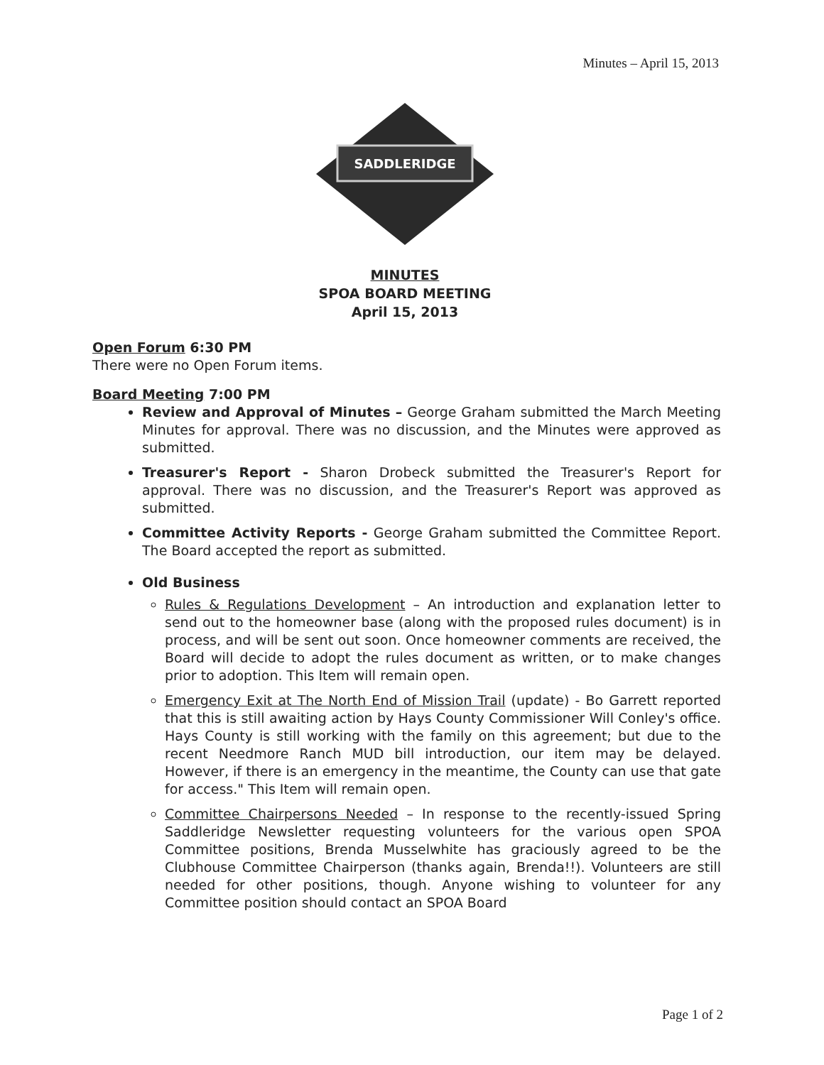Minutes – April 15, 2013
SADDLERIDGE
MINUTES
SPOA BOARD MEETING
April 15, 2013
Open Forum 6:30 PM
There were no Open Forum items.
Board Meeting 7:00 PM
Review and Approval of Minutes – George Graham submitted the March Meeting Minutes for approval. There was no discussion, and the Minutes were approved as submitted.
Treasurer's Report - Sharon Drobeck submitted the Treasurer's Report for approval. There was no discussion, and the Treasurer's Report was approved as submitted.
Committee Activity Reports - George Graham submitted the Committee Report. The Board accepted the report as submitted.
Old Business
Rules & Regulations Development – An introduction and explanation letter to send out to the homeowner base (along with the proposed rules document) is in process, and will be sent out soon. Once homeowner comments are received, the Board will decide to adopt the rules document as written, or to make changes prior to adoption. This Item will remain open.
Emergency Exit at The North End of Mission Trail (update) - Bo Garrett reported that this is still awaiting action by Hays County Commissioner Will Conley's office. Hays County is still working with the family on this agreement; but due to the recent Needmore Ranch MUD bill introduction, our item may be delayed. However, if there is an emergency in the meantime, the County can use that gate for access." This Item will remain open.
Committee Chairpersons Needed – In response to the recently-issued Spring Saddleridge Newsletter requesting volunteers for the various open SPOA Committee positions, Brenda Musselwhite has graciously agreed to be the Clubhouse Committee Chairperson (thanks again, Brenda!!). Volunteers are still needed for other positions, though. Anyone wishing to volunteer for any Committee position should contact an SPOA Board
Page 1 of 2